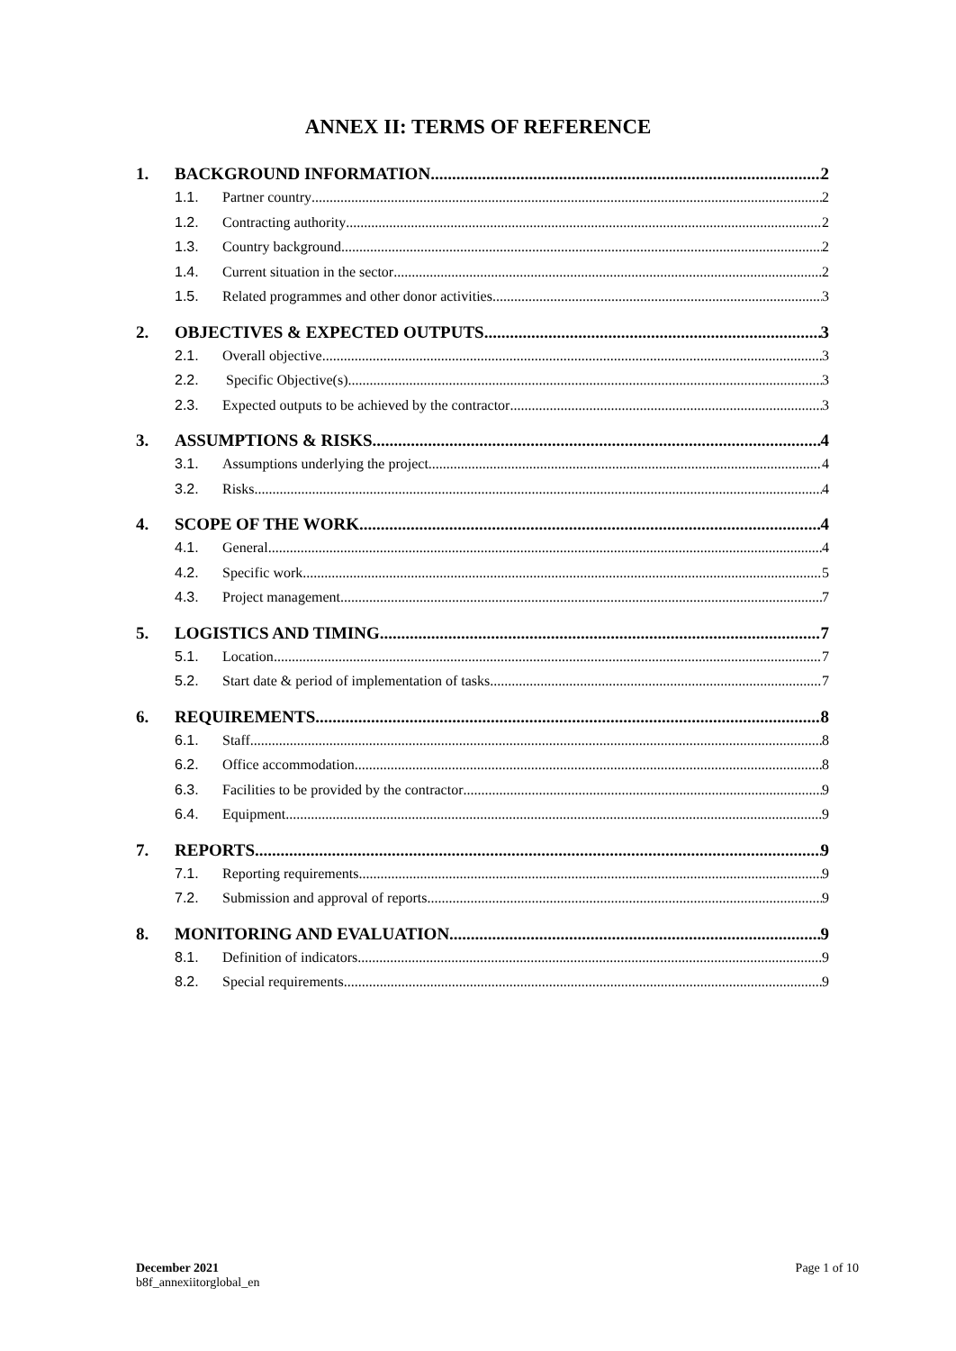ANNEX II: TERMS OF REFERENCE
1. BACKGROUND INFORMATION 2
1.1. Partner country 2
1.2. Contracting authority 2
1.3. Country background 2
1.4. Current situation in the sector 2
1.5. Related programmes and other donor activities 3
2. OBJECTIVES & EXPECTED OUTPUTS 3
2.1. Overall objective 3
2.2. Specific Objective(s) 3
2.3. Expected outputs to be achieved by the contractor 3
3. ASSUMPTIONS & RISKS 4
3.1. Assumptions underlying the project 4
3.2. Risks 4
4. SCOPE OF THE WORK 4
4.1. General 4
4.2. Specific work 5
4.3. Project management 7
5. LOGISTICS AND TIMING 7
5.1. Location 7
5.2. Start date & period of implementation of tasks 7
6. REQUIREMENTS 8
6.1. Staff 8
6.2. Office accommodation 8
6.3. Facilities to be provided by the contractor 9
6.4. Equipment 9
7. REPORTS 9
7.1. Reporting requirements 9
7.2. Submission and approval of reports 9
8. MONITORING AND EVALUATION 9
8.1. Definition of indicators 9
8.2. Special requirements 9
December 2021
b8f_annexiitorglobal_en
Page 1 of 10